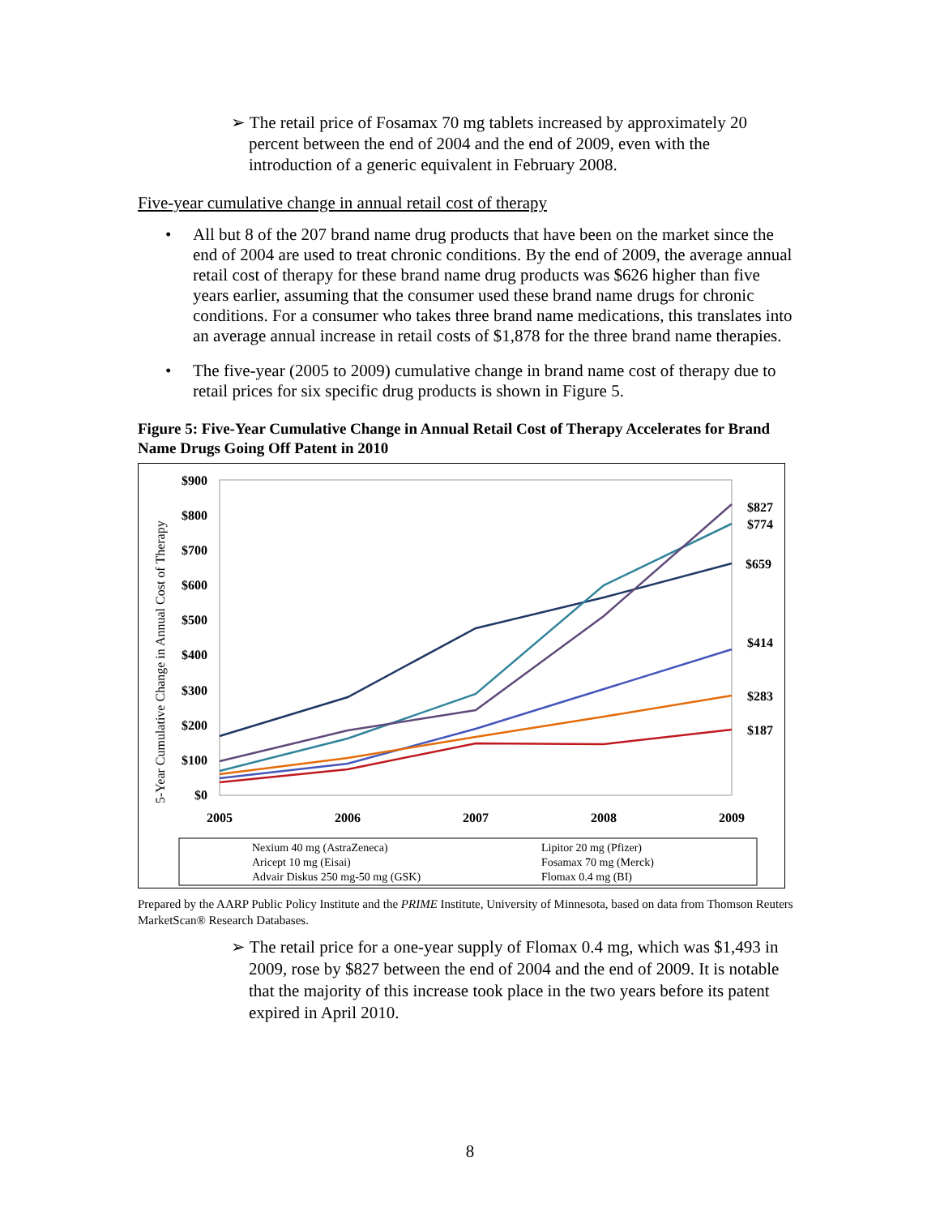➢ The retail price of Fosamax 70 mg tablets increased by approximately 20 percent between the end of 2004 and the end of 2009, even with the introduction of a generic equivalent in February 2008.
Five-year cumulative change in annual retail cost of therapy
• All but 8 of the 207 brand name drug products that have been on the market since the end of 2004 are used to treat chronic conditions. By the end of 2009, the average annual retail cost of therapy for these brand name drug products was $626 higher than five years earlier, assuming that the consumer used these brand name drugs for chronic conditions. For a consumer who takes three brand name medications, this translates into an average annual increase in retail costs of $1,878 for the three brand name therapies.
• The five-year (2005 to 2009) cumulative change in brand name cost of therapy due to retail prices for six specific drug products is shown in Figure 5.
Figure 5: Five-Year Cumulative Change in Annual Retail Cost of Therapy Accelerates for Brand Name Drugs Going Off Patent in 2010
5-Year Cumulative Change in Annual Cost of Therapy
$900
$800
$700
$600
$500
$400
$300
$200
$100
$0
2005
2006
2007
2008
2009
$827
$774
$659
$414
$283
$187
Nexium 40 mg (AstraZeneca)
Lipitor 20 mg (Pfizer)
Aricept 10 mg (Eisai)
Fosamax 70 mg (Merck)
Advair Diskus 250 mg-50 mg (GSK)
Flomax 0.4 mg (BI)
Prepared by the AARP Public Policy Institute and the PRIME Institute, University of Minnesota, based on data from Thomson Reuters MarketScan® Research Databases.
➢ The retail price for a one-year supply of Flomax 0.4 mg, which was $1,493 in 2009, rose by $827 between the end of 2004 and the end of 2009. It is notable that the majority of this increase took place in the two years before its patent expired in April 2010.
8